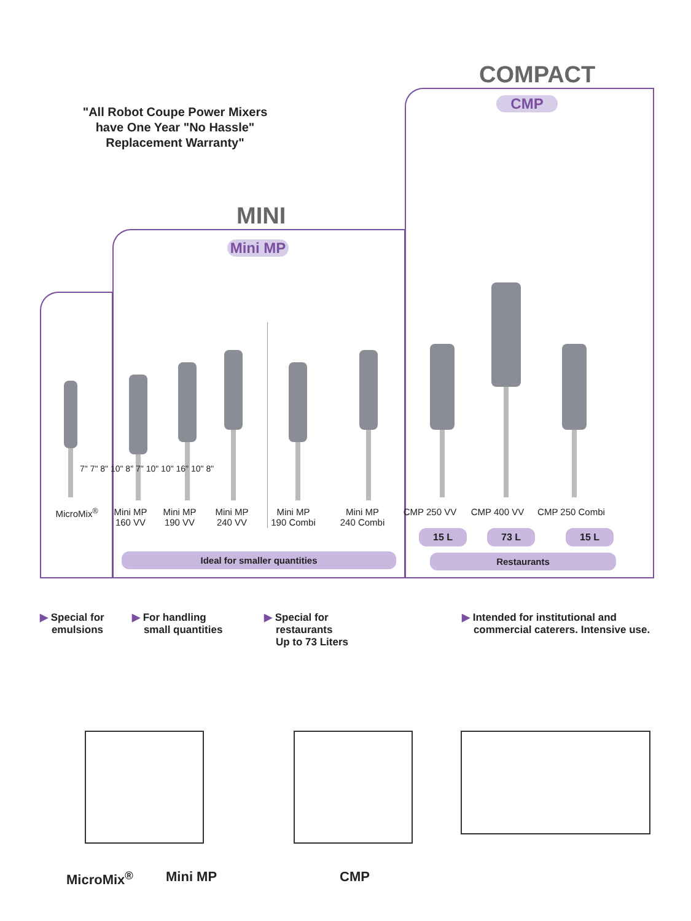"All Robot Coupe Power Mixers have One Year "No Hassle" Replacement Warranty"
COMPACT
MINI
Mini MP
CMP
MicroMix<sup>®</sup> Mini MP
160 VV
Mini MP
190 VV
Mini MP
240 VV
Mini MP
190 Combi
Mini MP
240 Combi
CMP 250 VV CMP 400 VV CMP 250 Combi
7" 7" 8" 10" 8" 7" 10" 10" 16" 10" 8"
15 L 73 L 15 L
Ideal for smaller quantities Restaurants
▶ Special for
emulsions
▶ For handling
small quantities
▶ Special for
restaurants
Up to 73 Liters
▶ Intended for institutional and
commercial caterers. Intensive use.
MicroMix<sup>®</sup> Mini MP CMP